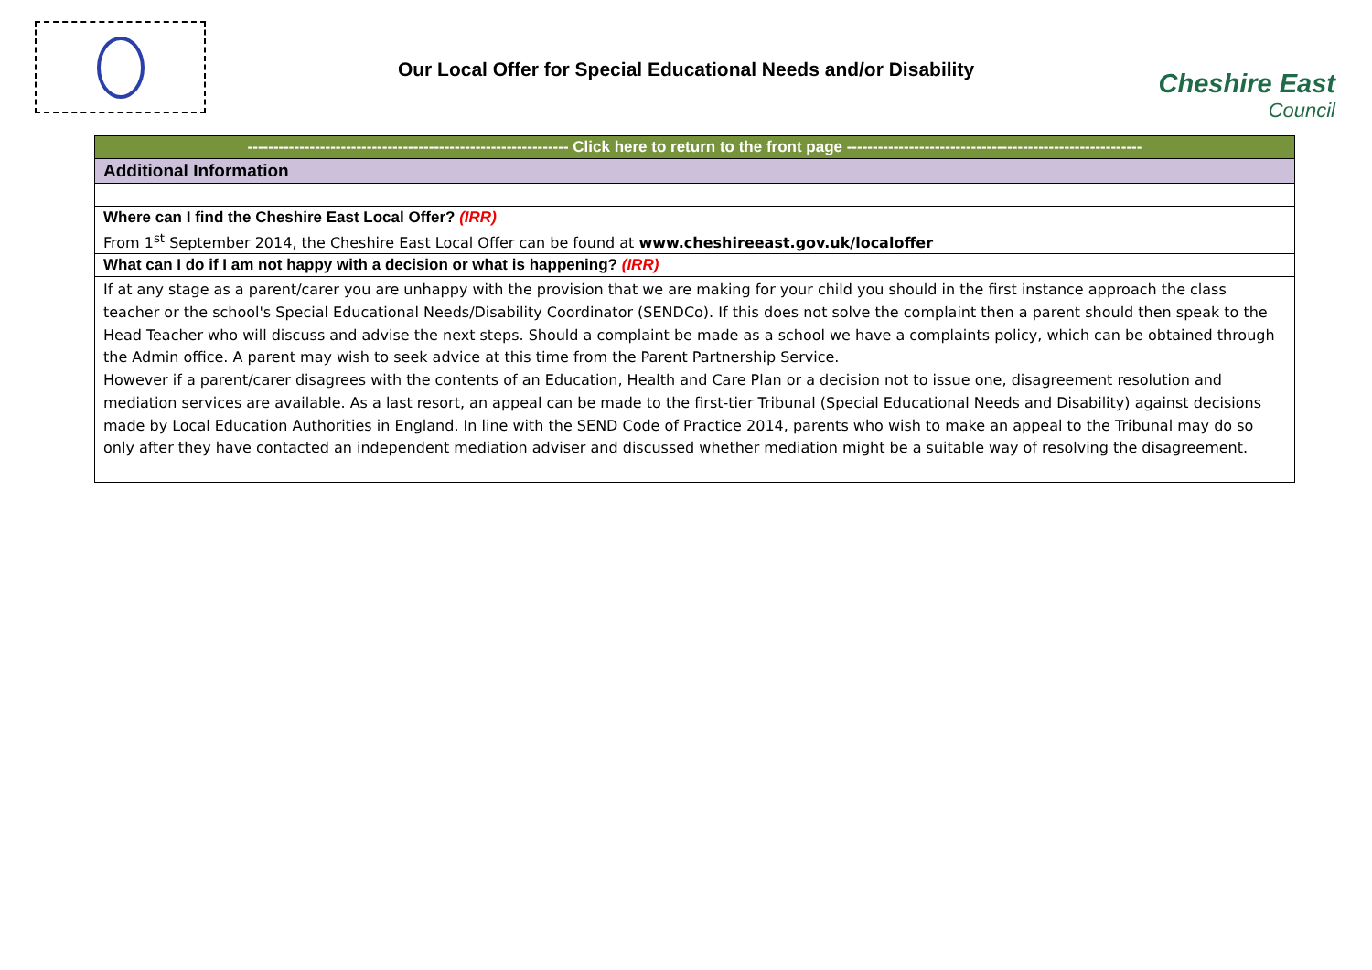Our Local Offer for Special Educational Needs and/or Disability
Cheshire East
Council
| -------------------------------------------------------------- Click here to return to the front page --------------------------------------------------------- |
| Additional Information |
| Where can I find the Cheshire East Local Offer? (IRR) |
| From 1<sup>st</sup> September 2014, the Cheshire East Local Offer can be found at www.cheshireeast.gov.uk/localoffer |
| What can I do if I am not happy with a decision or what is happening? (IRR) |
| If at any stage as a parent/carer you are unhappy with the provision that we are making for your child you should in the first instance approach the class teacher or the school's Special Educational Needs/Disability Coordinator (SENDCo). If this does not solve the complaint then a parent should then speak to the Head Teacher who will discuss and advise the next steps. Should a complaint be made as a school we have a complaints policy, which can be obtained through the Admin office. A parent may wish to seek advice at this time from the Parent Partnership Service. However if a parent/carer disagrees with the contents of an Education, Health and Care Plan or a decision not to issue one, disagreement resolution and mediation services are available. As a last resort, an appeal can be made to the first-tier Tribunal (Special Educational Needs and Disability) against decisions made by Local Education Authorities in England. In line with the SEND Code of Practice 2014, parents who wish to make an appeal to the Tribunal may do so only after they have contacted an independent mediation adviser and discussed whether mediation might be a suitable way of resolving the disagreement. |